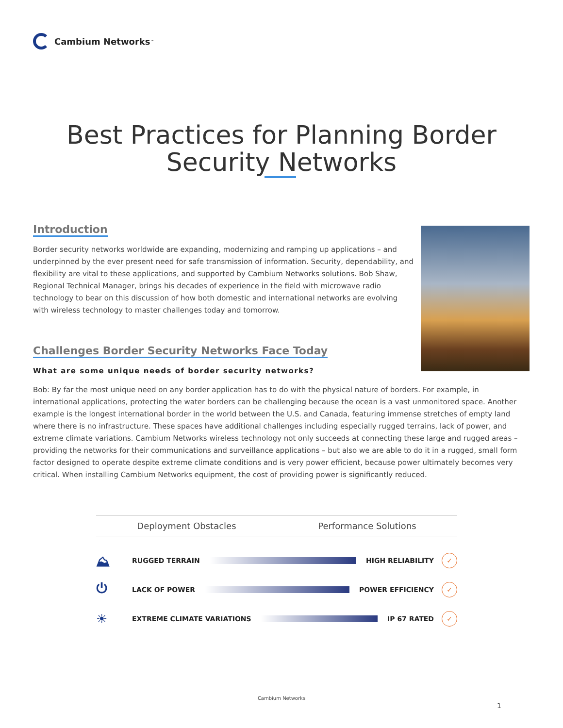Cambium Networks<sup>™</sup>
Best Practices for Planning Border
Security Networks
Introduction
Border security networks worldwide are expanding, modernizing and ramping up applications – and underpinned by the ever present need for safe transmission of information. Security, dependability, and flexibility are vital to these applications, and supported by Cambium Networks solutions. Bob Shaw, Regional Technical Manager, brings his decades of experience in the field with microwave radio technology to bear on this discussion of how both domestic and international networks are evolving with wireless technology to master challenges today and tomorrow.
Challenges Border Security Networks Face Today
What are some unique needs of border security networks?
Bob: By far the most unique need on any border application has to do with the physical nature of borders. For example, in international applications, protecting the water borders can be challenging because the ocean is a vast unmonitored space. Another example is the longest international border in the world between the U.S. and Canada, featuring immense stretches of empty land where there is no infrastructure. These spaces have additional challenges including especially rugged terrains, lack of power, and extreme climate variations. Cambium Networks wireless technology not only succeeds at connecting these large and rugged areas – providing the networks for their communications and surveillance applications – but also we are able to do it in a rugged, small form factor designed to operate despite extreme climate conditions and is very power efficient, because power ultimately becomes very critical. When installing Cambium Networks equipment, the cost of providing power is significantly reduced.
Deployment Obstacles Performance Solutions
⛰ RUGGED TERRAIN HIGH RELIABILITY ✓
⏻ LACK OF POWER POWER EFFICIENCY ✓
☀ EXTREME CLIMATE VARIATIONS IP 67 RATED ✓
Cambium Networks
1